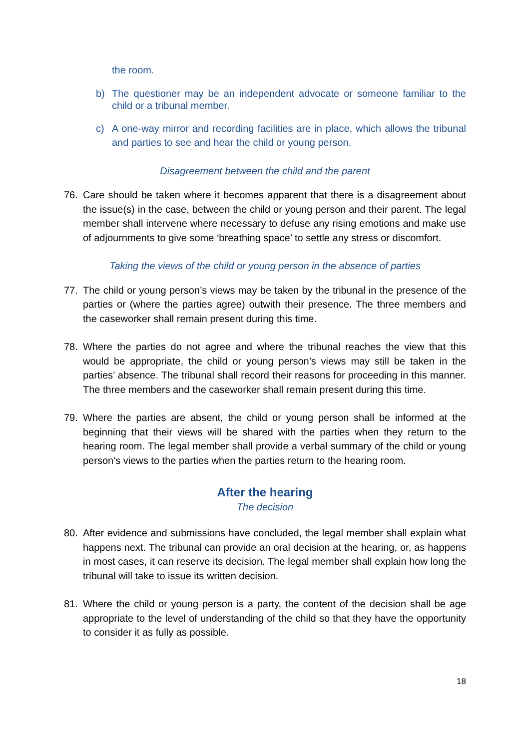the room.
b) The questioner may be an independent advocate or someone familiar to the child or a tribunal member.
c) A one-way mirror and recording facilities are in place, which allows the tribunal and parties to see and hear the child or young person.
Disagreement between the child and the parent
76. Care should be taken where it becomes apparent that there is a disagreement about the issue(s) in the case, between the child or young person and their parent. The legal member shall intervene where necessary to defuse any rising emotions and make use of adjournments to give some ‘breathing space’ to settle any stress or discomfort.
Taking the views of the child or young person in the absence of parties
77. The child or young person’s views may be taken by the tribunal in the presence of the parties or (where the parties agree) outwith their presence. The three members and the caseworker shall remain present during this time.
78. Where the parties do not agree and where the tribunal reaches the view that this would be appropriate, the child or young person’s views may still be taken in the parties’ absence. The tribunal shall record their reasons for proceeding in this manner. The three members and the caseworker shall remain present during this time.
79. Where the parties are absent, the child or young person shall be informed at the beginning that their views will be shared with the parties when they return to the hearing room. The legal member shall provide a verbal summary of the child or young person’s views to the parties when the parties return to the hearing room.
After the hearing
The decision
80. After evidence and submissions have concluded, the legal member shall explain what happens next. The tribunal can provide an oral decision at the hearing, or, as happens in most cases, it can reserve its decision. The legal member shall explain how long the tribunal will take to issue its written decision.
81. Where the child or young person is a party, the content of the decision shall be age appropriate to the level of understanding of the child so that they have the opportunity to consider it as fully as possible.
18